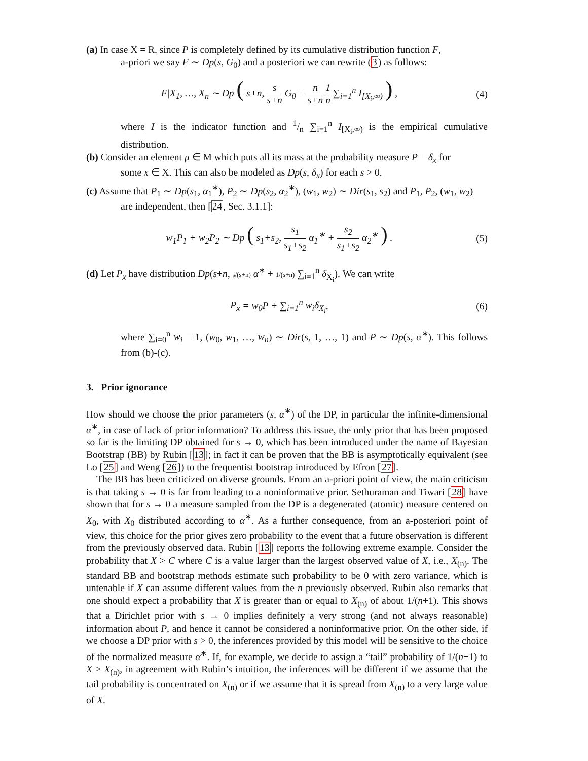(a) In case X = R, since P is completely defined by its cumulative distribution function F,
a-priori we say F ∼ Dp(s, G<sub>0</sub>) and a posteriori we can rewrite (3) as follows:
F|X<sub>1</sub>, …, X<sub>n</sub> ∼ Dp ( s+n, s s+n G<sub>0</sub> + n s+n 1 n ∑<sub>i=1</sub><sup>n</sup> I<sub>[X<sub>i</sub>,∞)</sub> ) ,
(4)
where I is the indicator function and 1/n ∑<sub>i=1</sub><sup>n</sup> I<sub>[X<sub>i</sub>,∞)</sub> is the empirical cumulative distribution.
(b) Consider an element μ ∈ M which puts all its mass at the probability measure P = δ<sub>x</sub> for
some x ∈ X. This can also be modeled as Dp(s, δ<sub>x</sub>) for each s > 0.
(c) Assume that P<sub>1</sub> ∼ Dp(s<sub>1</sub>, α<sub>1</sub><sup>∗</sup>), P<sub>2</sub> ∼ Dp(s<sub>2</sub>, α<sub>2</sub><sup>∗</sup>), (w<sub>1</sub>, w<sub>2</sub>) ∼ Dir(s<sub>1</sub>, s<sub>2</sub>) and P<sub>1</sub>, P<sub>2</sub>, (w<sub>1</sub>, w<sub>2</sub>)
are independent, then [24, Sec. 3.1.1]:
w<sub>1</sub>P<sub>1</sub> + w<sub>2</sub>P<sub>2</sub> ∼ Dp ( s<sub>1</sub>+s<sub>2</sub>, s<sub>1</sub> s<sub>1</sub>+s<sub>2</sub> α<sub>1</sub><sup>∗</sup> + s<sub>2</sub> s<sub>1</sub>+s<sub>2</sub> α<sub>2</sub><sup>∗</sup> ) .
(5)
(d) Let P<sub>x</sub> have distribution Dp(s+n, s/(s+n) α<sup>∗</sup> + 1/(s+n) ∑<sub>i=1</sub><sup>n</sup> δ<sub>X<sub>i</sub></sub>). We can write
P<sub>x</sub> = w<sub>0</sub>P + ∑<sub>i=1</sub><sup>n</sup> w<sub>i</sub>δ<sub>X<sub>i</sub></sub>,
(6)
where ∑<sub>i=0</sub><sup>n</sup> w<sub>i</sub> = 1, (w<sub>0</sub>, w<sub>1</sub>, …, w<sub>n</sub>) ∼ Dir(s, 1, …, 1) and P ∼ Dp(s, α<sup>∗</sup>). This follows from (b)-(c).
3. Prior ignorance
How should we choose the prior parameters (s, α<sup>∗</sup>) of the DP, in particular the infinite-dimensional α<sup>∗</sup>, in case of lack of prior information? To address this issue, the only prior that has been proposed so far is the limiting DP obtained for s → 0, which has been introduced under the name of Bayesian Bootstrap (BB) by Rubin [13]; in fact it can be proven that the BB is asymptotically equivalent (see Lo [25] and Weng [26]) to the frequentist bootstrap introduced by Efron [27].
The BB has been criticized on diverse grounds. From an a-priori point of view, the main criticism is that taking s → 0 is far from leading to a noninformative prior. Sethuraman and Tiwari [28] have shown that for s → 0 a measure sampled from the DP is a degenerated (atomic) measure centered on X<sub>0</sub>, with X<sub>0</sub> distributed according to α<sup>∗</sup>. As a further consequence, from an a-posteriori point of view, this choice for the prior gives zero probability to the event that a future observation is different from the previously observed data. Rubin [13] reports the following extreme example. Consider the probability that X > C where C is a value larger than the largest observed value of X, i.e., X<sub>(n)</sub>. The standard BB and bootstrap methods estimate such probability to be 0 with zero variance, which is untenable if X can assume different values from the n previously observed. Rubin also remarks that one should expect a probability that X is greater than or equal to X<sub>(n)</sub> of about 1/(n+1). This shows that a Dirichlet prior with s → 0 implies definitely a very strong (and not always reasonable) information about P, and hence it cannot be considered a noninformative prior. On the other side, if we choose a DP prior with s > 0, the inferences provided by this model will be sensitive to the choice of the normalized measure α<sup>∗</sup>. If, for example, we decide to assign a “tail” probability of 1/(n+1) to X > X<sub>(n)</sub>, in agreement with Rubin’s intuition, the inferences will be different if we assume that the tail probability is concentrated on X<sub>(n)</sub> or if we assume that it is spread from X<sub>(n)</sub> to a very large value of X.